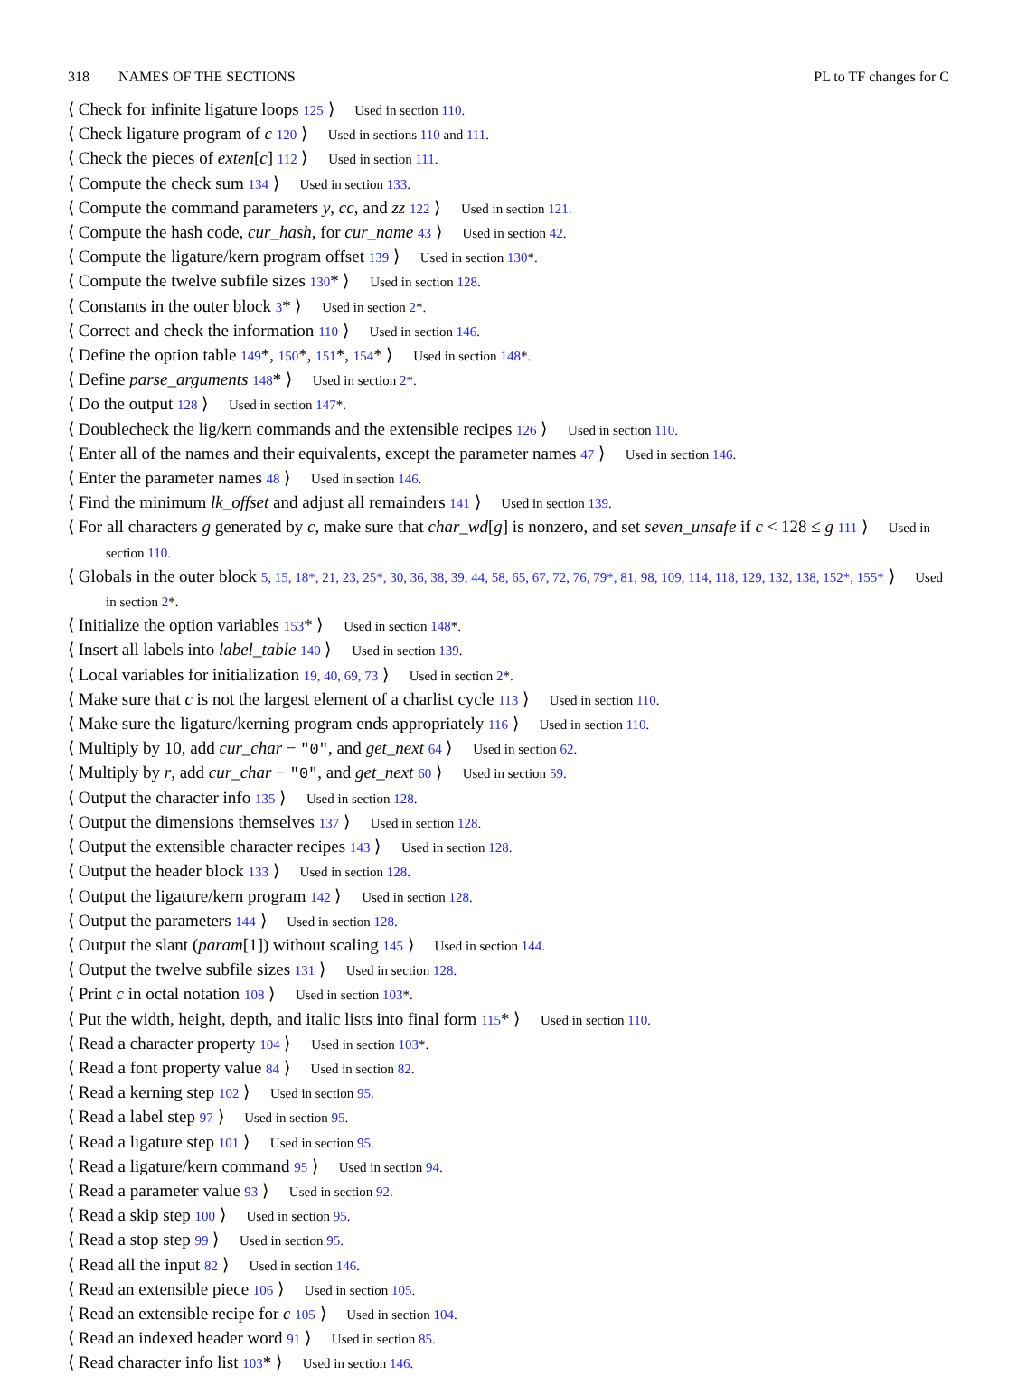318 NAMES OF THE SECTIONS PL to TF changes for C
⟨ Check for infinite ligature loops 125 ⟩ Used in section 110.
⟨ Check ligature program of c 120 ⟩ Used in sections 110 and 111.
⟨ Check the pieces of exten[c] 112 ⟩ Used in section 111.
⟨ Compute the check sum 134 ⟩ Used in section 133.
⟨ Compute the command parameters y, cc, and zz 122 ⟩ Used in section 121.
⟨ Compute the hash code, cur_hash, for cur_name 43 ⟩ Used in section 42.
⟨ Compute the ligature/kern program offset 139 ⟩ Used in section 130*.
⟨ Compute the twelve subfile sizes 130* ⟩ Used in section 128.
⟨ Constants in the outer block 3* ⟩ Used in section 2*.
⟨ Correct and check the information 110 ⟩ Used in section 146.
⟨ Define the option table 149*, 150*, 151*, 154* ⟩ Used in section 148*.
⟨ Define parse_arguments 148* ⟩ Used in section 2*.
⟨ Do the output 128 ⟩ Used in section 147*.
⟨ Doublecheck the lig/kern commands and the extensible recipes 126 ⟩ Used in section 110.
⟨ Enter all of the names and their equivalents, except the parameter names 47 ⟩ Used in section 146.
⟨ Enter the parameter names 48 ⟩ Used in section 146.
⟨ Find the minimum lk_offset and adjust all remainders 141 ⟩ Used in section 139.
⟨ For all characters g generated by c, make sure that char_wd[g] is nonzero, and set seven_unsafe if c < 128 ≤ g 111 ⟩ Used in section 110.
⟨ Globals in the outer block 5, 15, 18*, 21, 23, 25*, 30, 36, 38, 39, 44, 58, 65, 67, 72, 76, 79*, 81, 98, 109, 114, 118, 129, 132, 138, 152*, 155* ⟩ Used in section 2*.
⟨ Initialize the option variables 153* ⟩ Used in section 148*.
⟨ Insert all labels into label_table 140 ⟩ Used in section 139.
⟨ Local variables for initialization 19, 40, 69, 73 ⟩ Used in section 2*.
⟨ Make sure that c is not the largest element of a charlist cycle 113 ⟩ Used in section 110.
⟨ Make sure the ligature/kerning program ends appropriately 116 ⟩ Used in section 110.
⟨ Multiply by 10, add cur_char − "0", and get_next 64 ⟩ Used in section 62.
⟨ Multiply by r, add cur_char − "0", and get_next 60 ⟩ Used in section 59.
⟨ Output the character info 135 ⟩ Used in section 128.
⟨ Output the dimensions themselves 137 ⟩ Used in section 128.
⟨ Output the extensible character recipes 143 ⟩ Used in section 128.
⟨ Output the header block 133 ⟩ Used in section 128.
⟨ Output the ligature/kern program 142 ⟩ Used in section 128.
⟨ Output the parameters 144 ⟩ Used in section 128.
⟨ Output the slant (param[1]) without scaling 145 ⟩ Used in section 144.
⟨ Output the twelve subfile sizes 131 ⟩ Used in section 128.
⟨ Print c in octal notation 108 ⟩ Used in section 103*.
⟨ Put the width, height, depth, and italic lists into final form 115* ⟩ Used in section 110.
⟨ Read a character property 104 ⟩ Used in section 103*.
⟨ Read a font property value 84 ⟩ Used in section 82.
⟨ Read a kerning step 102 ⟩ Used in section 95.
⟨ Read a label step 97 ⟩ Used in section 95.
⟨ Read a ligature step 101 ⟩ Used in section 95.
⟨ Read a ligature/kern command 95 ⟩ Used in section 94.
⟨ Read a parameter value 93 ⟩ Used in section 92.
⟨ Read a skip step 100 ⟩ Used in section 95.
⟨ Read a stop step 99 ⟩ Used in section 95.
⟨ Read all the input 82 ⟩ Used in section 146.
⟨ Read an extensible piece 106 ⟩ Used in section 105.
⟨ Read an extensible recipe for c 105 ⟩ Used in section 104.
⟨ Read an indexed header word 91 ⟩ Used in section 85.
⟨ Read character info list 103* ⟩ Used in section 146.